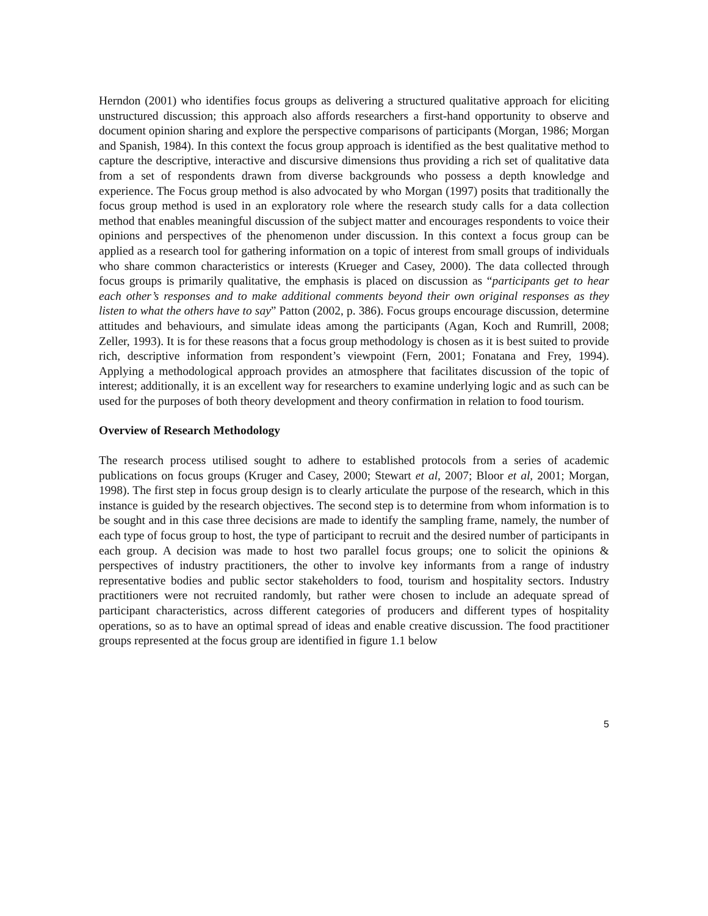Herndon (2001) who identifies focus groups as delivering a structured qualitative approach for eliciting unstructured discussion; this approach also affords researchers a first-hand opportunity to observe and document opinion sharing and explore the perspective comparisons of participants (Morgan, 1986; Morgan and Spanish, 1984). In this context the focus group approach is identified as the best qualitative method to capture the descriptive, interactive and discursive dimensions thus providing a rich set of qualitative data from a set of respondents drawn from diverse backgrounds who possess a depth knowledge and experience. The Focus group method is also advocated by who Morgan (1997) posits that traditionally the focus group method is used in an exploratory role where the research study calls for a data collection method that enables meaningful discussion of the subject matter and encourages respondents to voice their opinions and perspectives of the phenomenon under discussion. In this context a focus group can be applied as a research tool for gathering information on a topic of interest from small groups of individuals who share common characteristics or interests (Krueger and Casey, 2000). The data collected through focus groups is primarily qualitative, the emphasis is placed on discussion as “participants get to hear each other’s responses and to make additional comments beyond their own original responses as they listen to what the others have to say” Patton (2002, p. 386). Focus groups encourage discussion, determine attitudes and behaviours, and simulate ideas among the participants (Agan, Koch and Rumrill, 2008; Zeller, 1993). It is for these reasons that a focus group methodology is chosen as it is best suited to provide rich, descriptive information from respondent’s viewpoint (Fern, 2001; Fonatana and Frey, 1994). Applying a methodological approach provides an atmosphere that facilitates discussion of the topic of interest; additionally, it is an excellent way for researchers to examine underlying logic and as such can be used for the purposes of both theory development and theory confirmation in relation to food tourism.
Overview of Research Methodology
The research process utilised sought to adhere to established protocols from a series of academic publications on focus groups (Kruger and Casey, 2000; Stewart et al, 2007; Bloor et al, 2001; Morgan, 1998). The first step in focus group design is to clearly articulate the purpose of the research, which in this instance is guided by the research objectives. The second step is to determine from whom information is to be sought and in this case three decisions are made to identify the sampling frame, namely, the number of each type of focus group to host, the type of participant to recruit and the desired number of participants in each group. A decision was made to host two parallel focus groups; one to solicit the opinions & perspectives of industry practitioners, the other to involve key informants from a range of industry representative bodies and public sector stakeholders to food, tourism and hospitality sectors. Industry practitioners were not recruited randomly, but rather were chosen to include an adequate spread of participant characteristics, across different categories of producers and different types of hospitality operations, so as to have an optimal spread of ideas and enable creative discussion. The food practitioner groups represented at the focus group are identified in figure 1.1 below
5